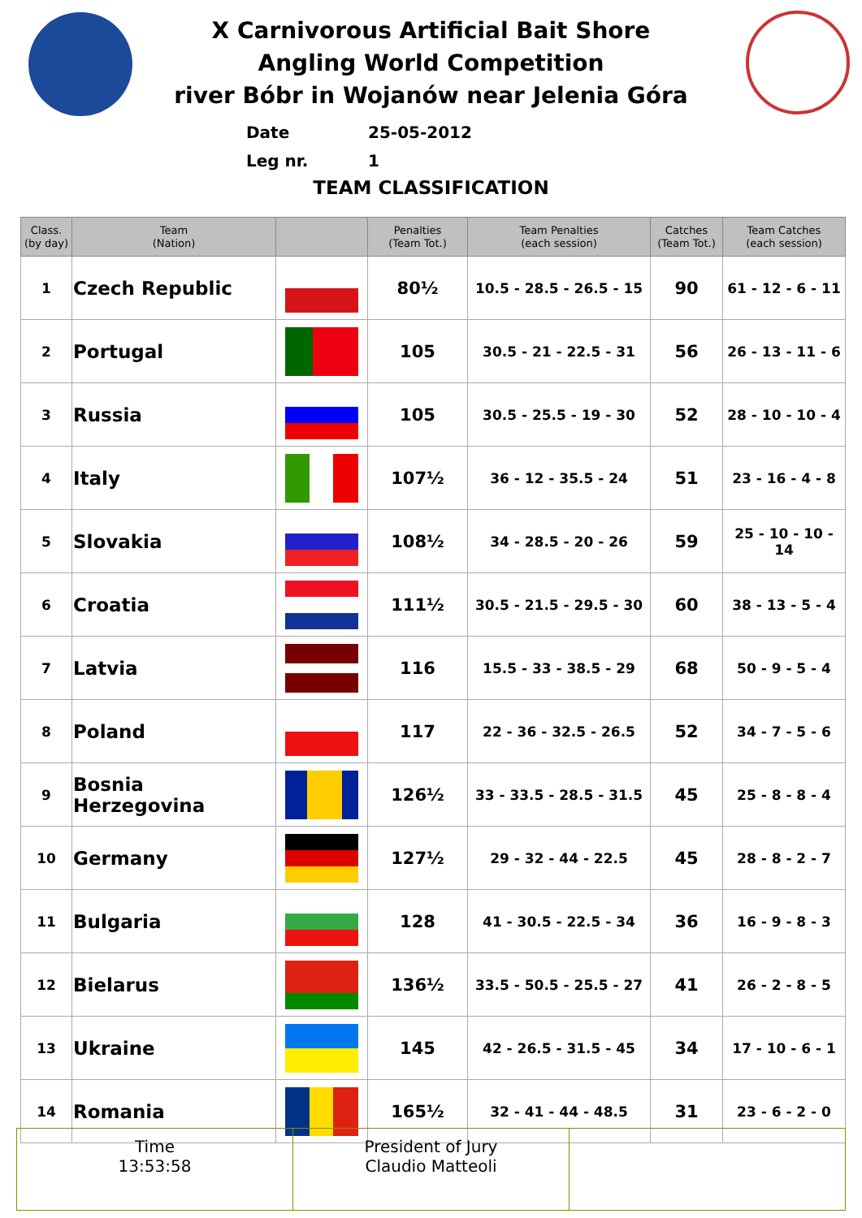X Carnivorous Artificial Bait Shore
Angling World Competition
river Bóbr in Wojanów near Jelenia Góra
Date 25-05-2012
Leg nr. 1
TEAM CLASSIFICATION
| Class. (by day) | Team (Nation) | | Penalties (Team Tot.) | Team Penalties (each session) | Catches (Team Tot.) | Team Catches (each session) |
| --- | --- | --- | --- | --- | --- | --- |
| 1 | Czech Republic | | 80½ | 10.5 - 28.5 - 26.5 - 15 | 90 | 61 - 12 - 6 - 11 |
| 2 | Portugal | | 105 | 30.5 - 21 - 22.5 - 31 | 56 | 26 - 13 - 11 - 6 |
| 3 | Russia | | 105 | 30.5 - 25.5 - 19 - 30 | 52 | 28 - 10 - 10 - 4 |
| 4 | Italy | | 107½ | 36 - 12 - 35.5 - 24 | 51 | 23 - 16 - 4 - 8 |
| 5 | Slovakia | | 108½ | 34 - 28.5 - 20 - 26 | 59 | 25 - 10 - 10 - 14 |
| 6 | Croatia | | 111½ | 30.5 - 21.5 - 29.5 - 30 | 60 | 38 - 13 - 5 - 4 |
| 7 | Latvia | | 116 | 15.5 - 33 - 38.5 - 29 | 68 | 50 - 9 - 5 - 4 |
| 8 | Poland | | 117 | 22 - 36 - 32.5 - 26.5 | 52 | 34 - 7 - 5 - 6 |
| 9 | Bosnia Herzegovina | | 126½ | 33 - 33.5 - 28.5 - 31.5 | 45 | 25 - 8 - 8 - 4 |
| 10 | Germany | | 127½ | 29 - 32 - 44 - 22.5 | 45 | 28 - 8 - 2 - 7 |
| 11 | Bulgaria | | 128 | 41 - 30.5 - 22.5 - 34 | 36 | 16 - 9 - 8 - 3 |
| 12 | Bielarus | | 136½ | 33.5 - 50.5 - 25.5 - 27 | 41 | 26 - 2 - 8 - 5 |
| 13 | Ukraine | | 145 | 42 - 26.5 - 31.5 - 45 | 34 | 17 - 10 - 6 - 1 |
| 14 | Romania | | 165½ | 32 - 41 - 44 - 48.5 | 31 | 23 - 6 - 2 - 0 |
| Time 13:53:58 | President of Jury Claudio Matteoli | |